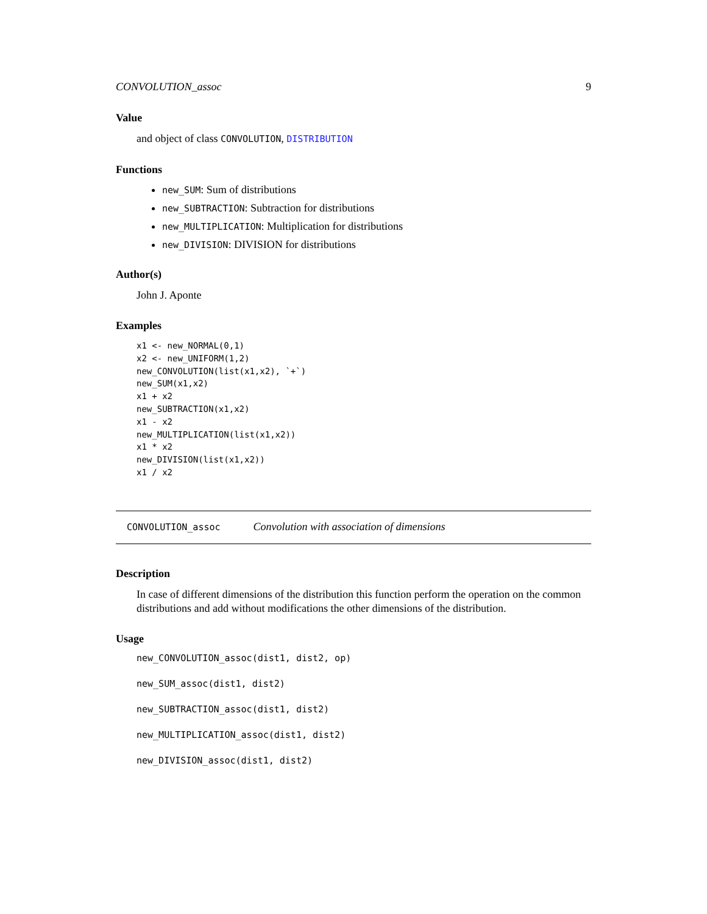CONVOLUTION_assoc 9
Value
and object of class CONVOLUTION, DISTRIBUTION
Functions
new_SUM: Sum of distributions
new_SUBTRACTION: Subtraction for distributions
new_MULTIPLICATION: Multiplication for distributions
new_DIVISION: DIVISION for distributions
Author(s)
John J. Aponte
Examples
x1 <- new_NORMAL(0,1)
x2 <- new_UNIFORM(1,2)
new_CONVOLUTION(list(x1,x2), `+`)
new_SUM(x1,x2)
x1 + x2
new_SUBTRACTION(x1,x2)
x1 - x2
new_MULTIPLICATION(list(x1,x2))
x1 * x2
new_DIVISION(list(x1,x2))
x1 / x2
CONVOLUTION_assoc Convolution with association of dimensions
Description
In case of different dimensions of the distribution this function perform the operation on the common distributions and add without modifications the other dimensions of the distribution.
Usage
new_CONVOLUTION_assoc(dist1, dist2, op)
new_SUM_assoc(dist1, dist2)
new_SUBTRACTION_assoc(dist1, dist2)
new_MULTIPLICATION_assoc(dist1, dist2)
new_DIVISION_assoc(dist1, dist2)